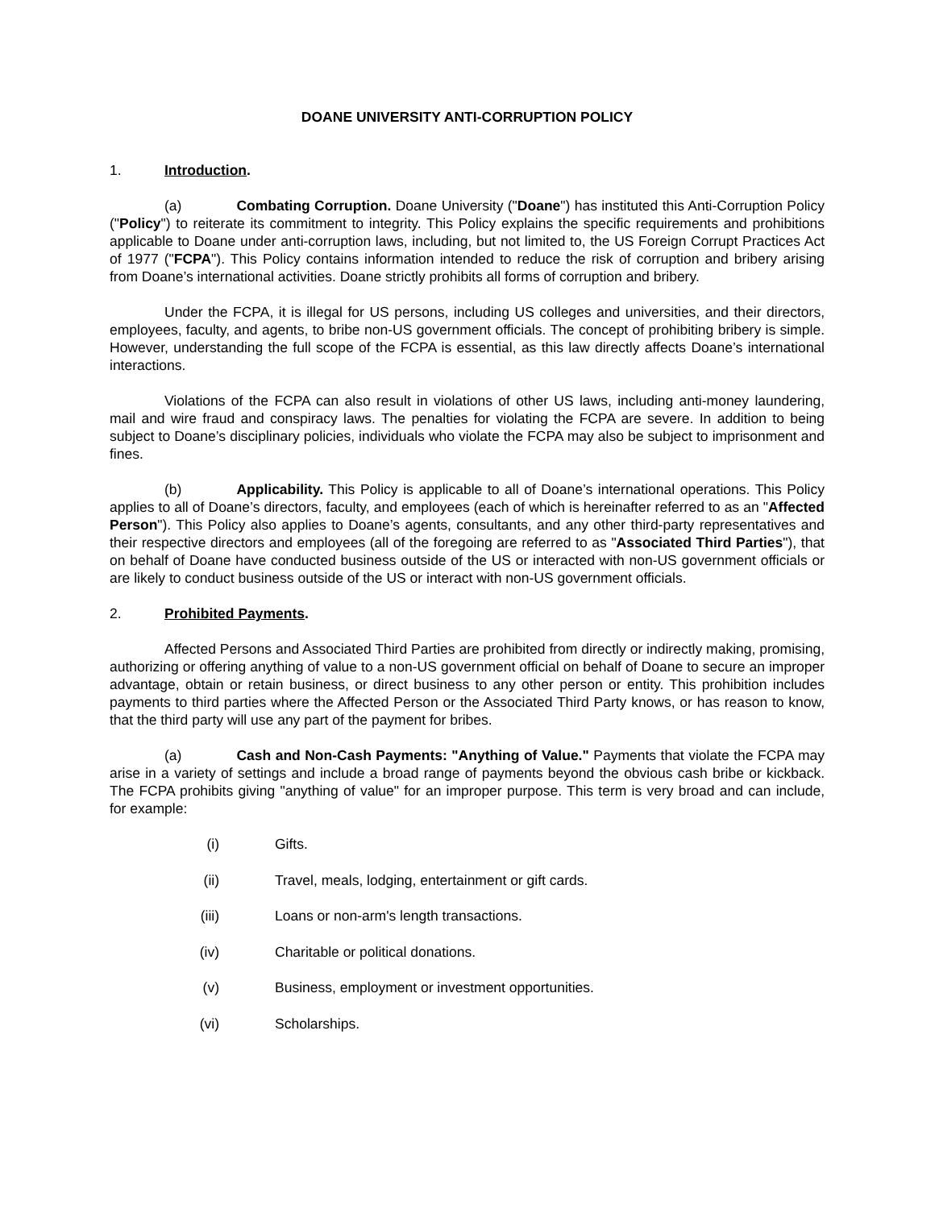DOANE UNIVERSITY ANTI-CORRUPTION POLICY
1. Introduction.
(a) Combating Corruption. Doane University ("Doane") has instituted this Anti-Corruption Policy ("Policy") to reiterate its commitment to integrity. This Policy explains the specific requirements and prohibitions applicable to Doane under anti-corruption laws, including, but not limited to, the US Foreign Corrupt Practices Act of 1977 ("FCPA"). This Policy contains information intended to reduce the risk of corruption and bribery arising from Doane’s international activities. Doane strictly prohibits all forms of corruption and bribery.
Under the FCPA, it is illegal for US persons, including US colleges and universities, and their directors, employees, faculty, and agents, to bribe non-US government officials. The concept of prohibiting bribery is simple. However, understanding the full scope of the FCPA is essential, as this law directly affects Doane’s international interactions.
Violations of the FCPA can also result in violations of other US laws, including anti-money laundering, mail and wire fraud and conspiracy laws. The penalties for violating the FCPA are severe. In addition to being subject to Doane’s disciplinary policies, individuals who violate the FCPA may also be subject to imprisonment and fines.
(b) Applicability. This Policy is applicable to all of Doane’s international operations. This Policy applies to all of Doane’s directors, faculty, and employees (each of which is hereinafter referred to as an "Affected Person"). This Policy also applies to Doane’s agents, consultants, and any other third-party representatives and their respective directors and employees (all of the foregoing are referred to as "Associated Third Parties"), that on behalf of Doane have conducted business outside of the US or interacted with non-US government officials or are likely to conduct business outside of the US or interact with non-US government officials.
2. Prohibited Payments.
Affected Persons and Associated Third Parties are prohibited from directly or indirectly making, promising, authorizing or offering anything of value to a non-US government official on behalf of Doane to secure an improper advantage, obtain or retain business, or direct business to any other person or entity. This prohibition includes payments to third parties where the Affected Person or the Associated Third Party knows, or has reason to know, that the third party will use any part of the payment for bribes.
(a) Cash and Non-Cash Payments: "Anything of Value." Payments that violate the FCPA may arise in a variety of settings and include a broad range of payments beyond the obvious cash bribe or kickback. The FCPA prohibits giving "anything of value" for an improper purpose. This term is very broad and can include, for example:
(i) Gifts.
(ii) Travel, meals, lodging, entertainment or gift cards.
(iii) Loans or non-arm's length transactions.
(iv) Charitable or political donations.
(v) Business, employment or investment opportunities.
(vi) Scholarships.